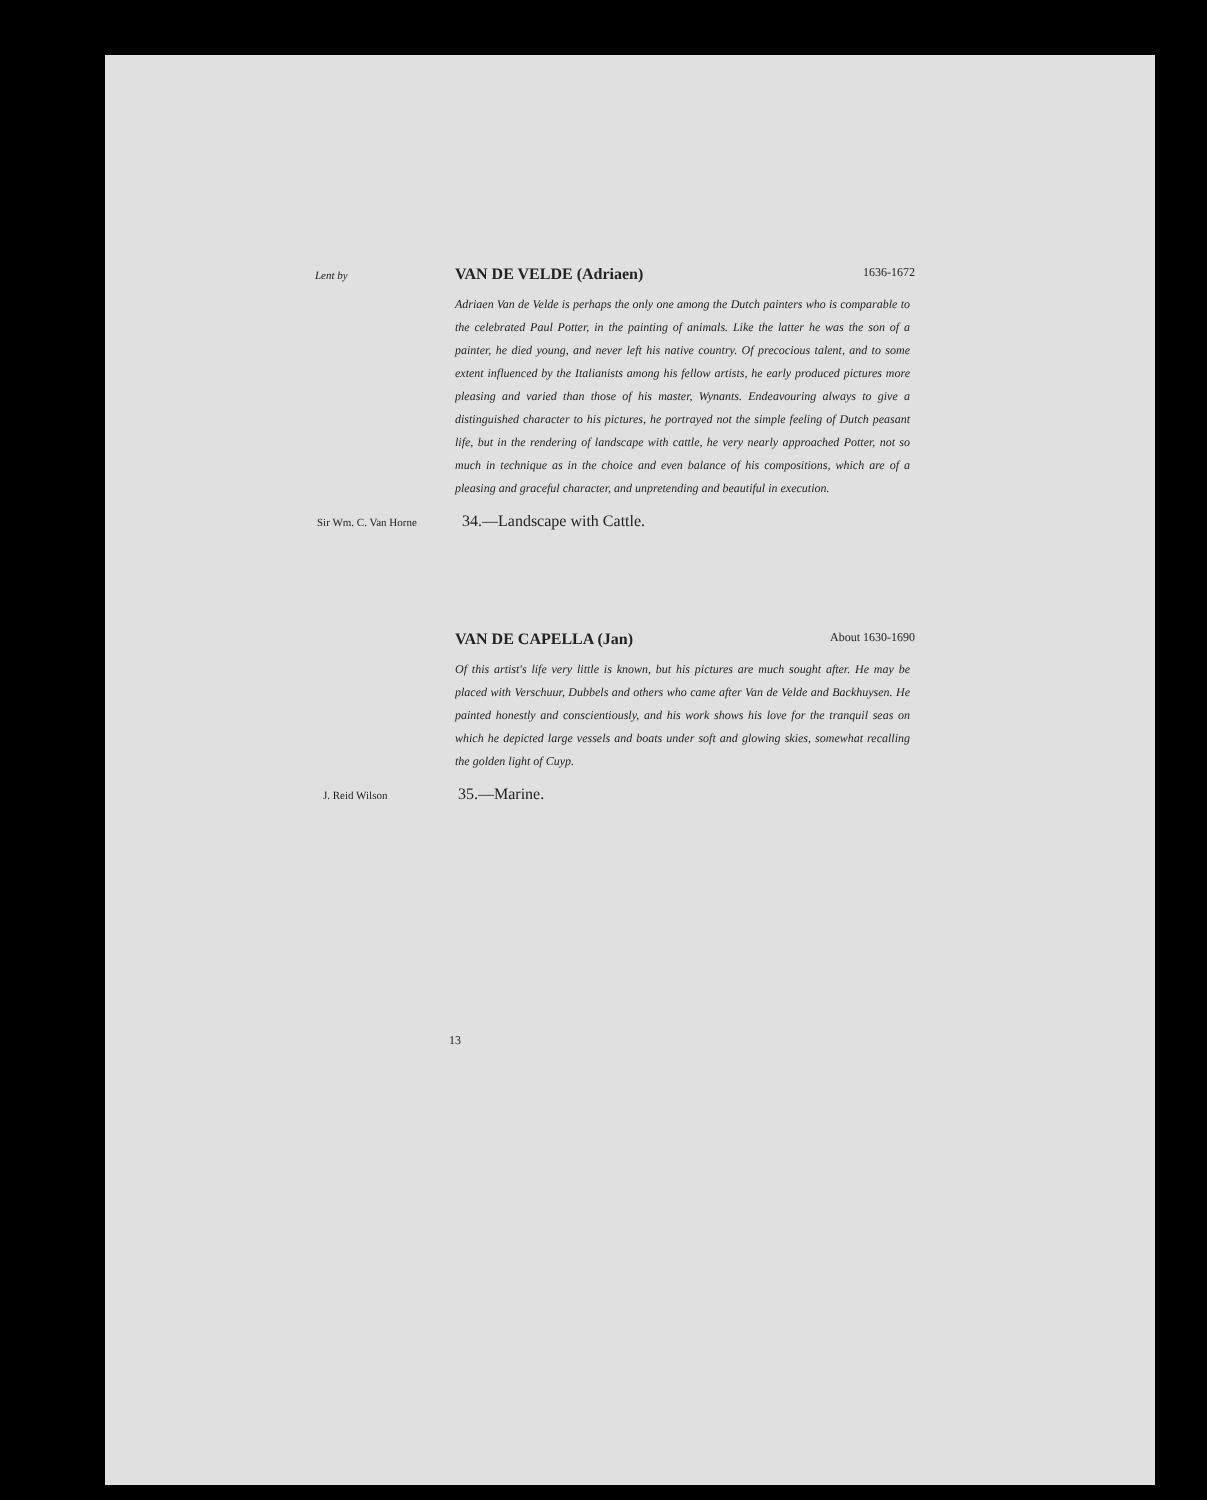Lent by
VAN DE VELDE (Adriaen) 1636-1672
Adriaen Van de Velde is perhaps the only one among the Dutch painters who is comparable to the celebrated Paul Potter, in the painting of animals. Like the latter he was the son of a painter, he died young, and never left his native country. Of precocious talent, and to some extent influenced by the Italianists among his fellow artists, he early produced pictures more pleasing and varied than those of his master, Wynants. Endeavouring always to give a distinguished character to his pictures, he portrayed not the simple feeling of Dutch peasant life, but in the rendering of landscape with cattle, he very nearly approached Potter, not so much in technique as in the choice and even balance of his compositions, which are of a pleasing and graceful character, and unpretending and beautiful in execution.
Sir Wm. C. Van Horne 34.—Landscape with Cattle.
VAN DE CAPELLA (Jan) About 1630-1690
Of this artist's life very little is known, but his pictures are much sought after. He may be placed with Verschuur, Dubbels and others who came after Van de Velde and Backhuysen. He painted honestly and conscientiously, and his work shows his love for the tranquil seas on which he depicted large vessels and boats under soft and glowing skies, somewhat recalling the golden light of Cuyp.
J. Reid Wilson 35.—Marine.
13